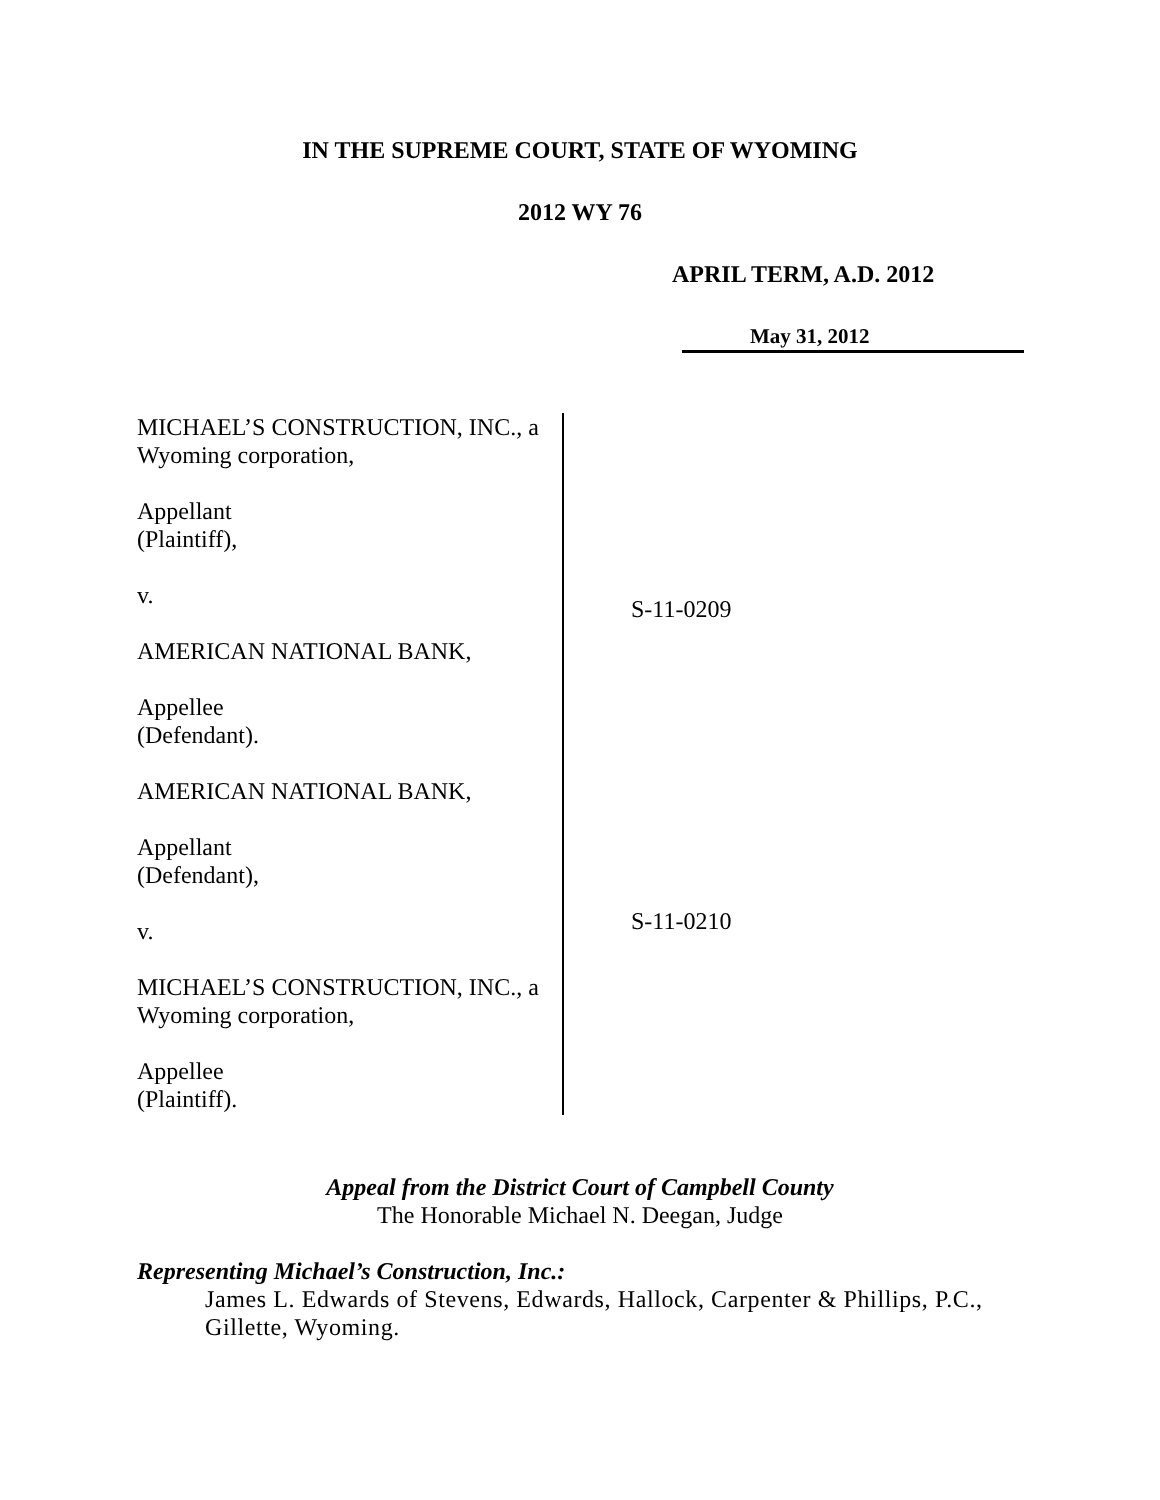IN THE SUPREME COURT, STATE OF WYOMING
2012 WY 76
APRIL TERM, A.D. 2012
May 31, 2012
MICHAEL’S CONSTRUCTION, INC., a Wyoming corporation,
Appellant
(Plaintiff),
v.
AMERICAN NATIONAL BANK,
Appellee
(Defendant).
AMERICAN NATIONAL BANK,
Appellant
(Defendant),
v.
MICHAEL’S CONSTRUCTION, INC., a Wyoming corporation,
Appellee
(Plaintiff).
S-11-0209
S-11-0210
Appeal from the District Court of Campbell County
The Honorable Michael N. Deegan, Judge
Representing Michael’s Construction, Inc.:
James L. Edwards of Stevens, Edwards, Hallock, Carpenter & Phillips, P.C., Gillette, Wyoming.